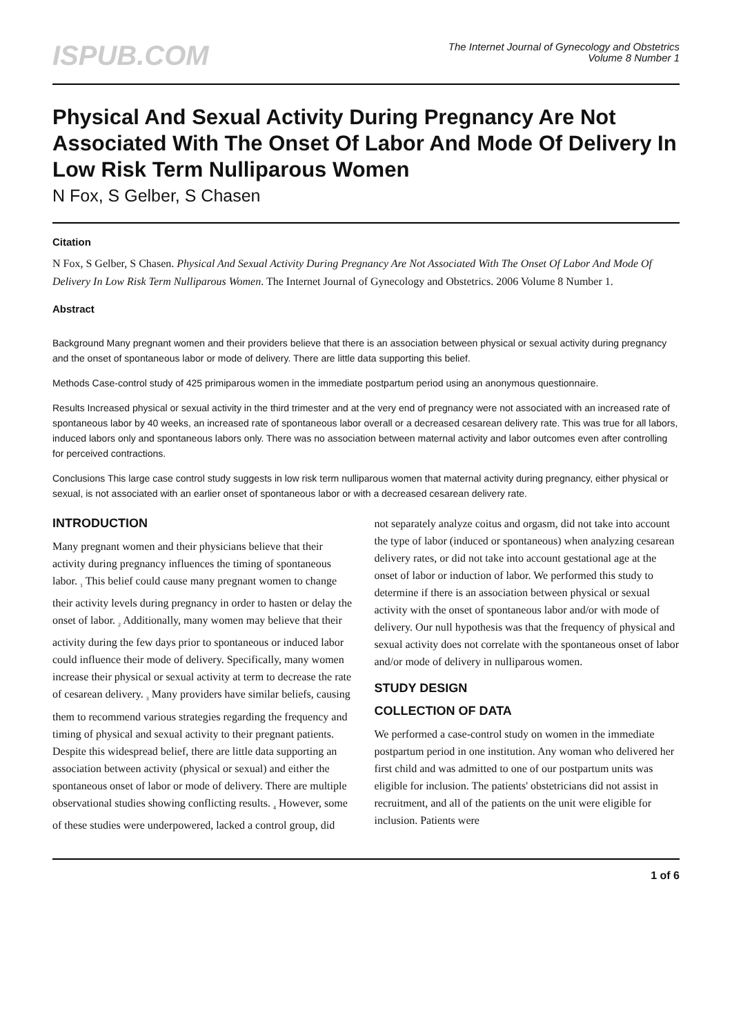ISPUB.COM
The Internet Journal of Gynecology and Obstetrics
Volume 8 Number 1
Physical And Sexual Activity During Pregnancy Are Not Associated With The Onset Of Labor And Mode Of Delivery In Low Risk Term Nulliparous Women
N Fox, S Gelber, S Chasen
Citation
N Fox, S Gelber, S Chasen. Physical And Sexual Activity During Pregnancy Are Not Associated With The Onset Of Labor And Mode Of Delivery In Low Risk Term Nulliparous Women. The Internet Journal of Gynecology and Obstetrics. 2006 Volume 8 Number 1.
Abstract
Background Many pregnant women and their providers believe that there is an association between physical or sexual activity during pregnancy and the onset of spontaneous labor or mode of delivery. There are little data supporting this belief.
Methods Case-control study of 425 primiparous women in the immediate postpartum period using an anonymous questionnaire.
Results Increased physical or sexual activity in the third trimester and at the very end of pregnancy were not associated with an increased rate of spontaneous labor by 40 weeks, an increased rate of spontaneous labor overall or a decreased cesarean delivery rate. This was true for all labors, induced labors only and spontaneous labors only. There was no association between maternal activity and labor outcomes even after controlling for perceived contractions.
Conclusions This large case control study suggests in low risk term nulliparous women that maternal activity during pregnancy, either physical or sexual, is not associated with an earlier onset of spontaneous labor or with a decreased cesarean delivery rate.
INTRODUCTION
Many pregnant women and their physicians believe that their activity during pregnancy influences the timing of spontaneous labor. <sub>1</sub> This belief could cause many pregnant women to change their activity levels during pregnancy in order to hasten or delay the onset of labor. <sub>2</sub> Additionally, many women may believe that their activity during the few days prior to spontaneous or induced labor could influence their mode of delivery. Specifically, many women increase their physical or sexual activity at term to decrease the rate of cesarean delivery. <sub>3</sub> Many providers have similar beliefs, causing them to recommend various strategies regarding the frequency and timing of physical and sexual activity to their pregnant patients. Despite this widespread belief, there are little data supporting an association between activity (physical or sexual) and either the spontaneous onset of labor or mode of delivery. There are multiple observational studies showing conflicting results. <sub>4</sub> However, some of these studies were underpowered, lacked a control group, did
not separately analyze coitus and orgasm, did not take into account the type of labor (induced or spontaneous) when analyzing cesarean delivery rates, or did not take into account gestational age at the onset of labor or induction of labor. We performed this study to determine if there is an association between physical or sexual activity with the onset of spontaneous labor and/or with mode of delivery. Our null hypothesis was that the frequency of physical and sexual activity does not correlate with the spontaneous onset of labor and/or mode of delivery in nulliparous women.
STUDY DESIGN
COLLECTION OF DATA
We performed a case-control study on women in the immediate postpartum period in one institution. Any woman who delivered her first child and was admitted to one of our postpartum units was eligible for inclusion. The patients' obstetricians did not assist in recruitment, and all of the patients on the unit were eligible for inclusion. Patients were
1 of 6